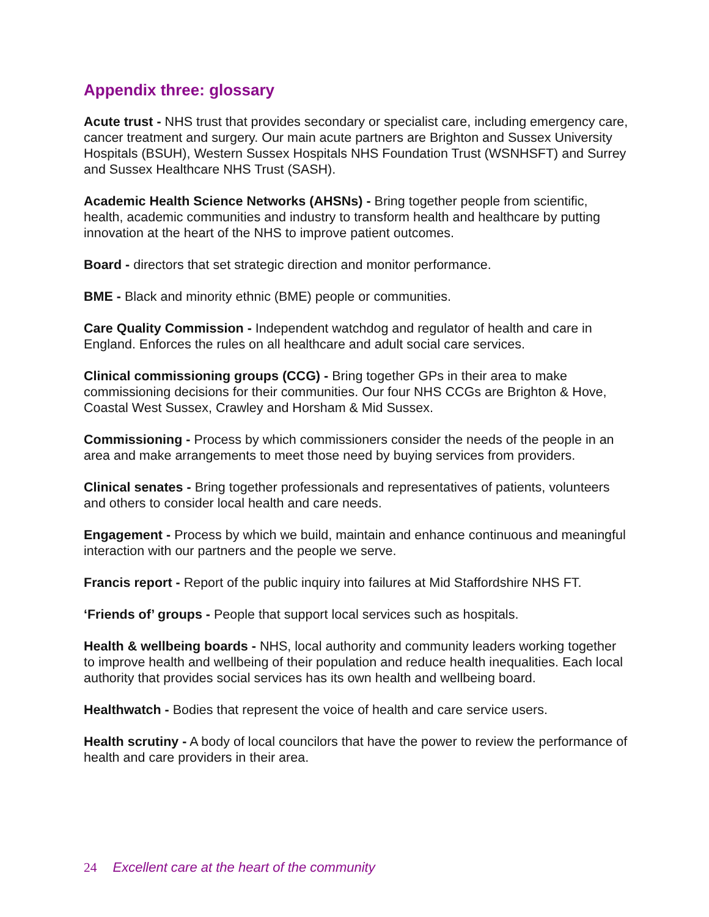Appendix three: glossary
Acute trust - NHS trust that provides secondary or specialist care, including emergency care, cancer treatment and surgery. Our main acute partners are Brighton and Sussex University Hospitals (BSUH), Western Sussex Hospitals NHS Foundation Trust (WSNHSFT) and Surrey and Sussex Healthcare NHS Trust (SASH).
Academic Health Science Networks (AHSNs) - Bring together people from scientific, health, academic communities and industry to transform health and healthcare by putting innovation at the heart of the NHS to improve patient outcomes.
Board - directors that set strategic direction and monitor performance.
BME - Black and minority ethnic (BME) people or communities.
Care Quality Commission - Independent watchdog and regulator of health and care in England. Enforces the rules on all healthcare and adult social care services.
Clinical commissioning groups (CCG) - Bring together GPs in their area to make commissioning decisions for their communities. Our four NHS CCGs are Brighton & Hove, Coastal West Sussex, Crawley and Horsham & Mid Sussex.
Commissioning - Process by which commissioners consider the needs of the people in an area and make arrangements to meet those need by buying services from providers.
Clinical senates - Bring together professionals and representatives of patients, volunteers and others to consider local health and care needs.
Engagement - Process by which we build, maintain and enhance continuous and meaningful interaction with our partners and the people we serve.
Francis report - Report of the public inquiry into failures at Mid Staffordshire NHS FT.
‘Friends of’ groups - People that support local services such as hospitals.
Health & wellbeing boards - NHS, local authority and community leaders working together to improve health and wellbeing of their population and reduce health inequalities. Each local authority that provides social services has its own health and wellbeing board.
Healthwatch - Bodies that represent the voice of health and care service users.
Health scrutiny - A body of local councilors that have the power to review the performance of health and care providers in their area.
24 Excellent care at the heart of the community